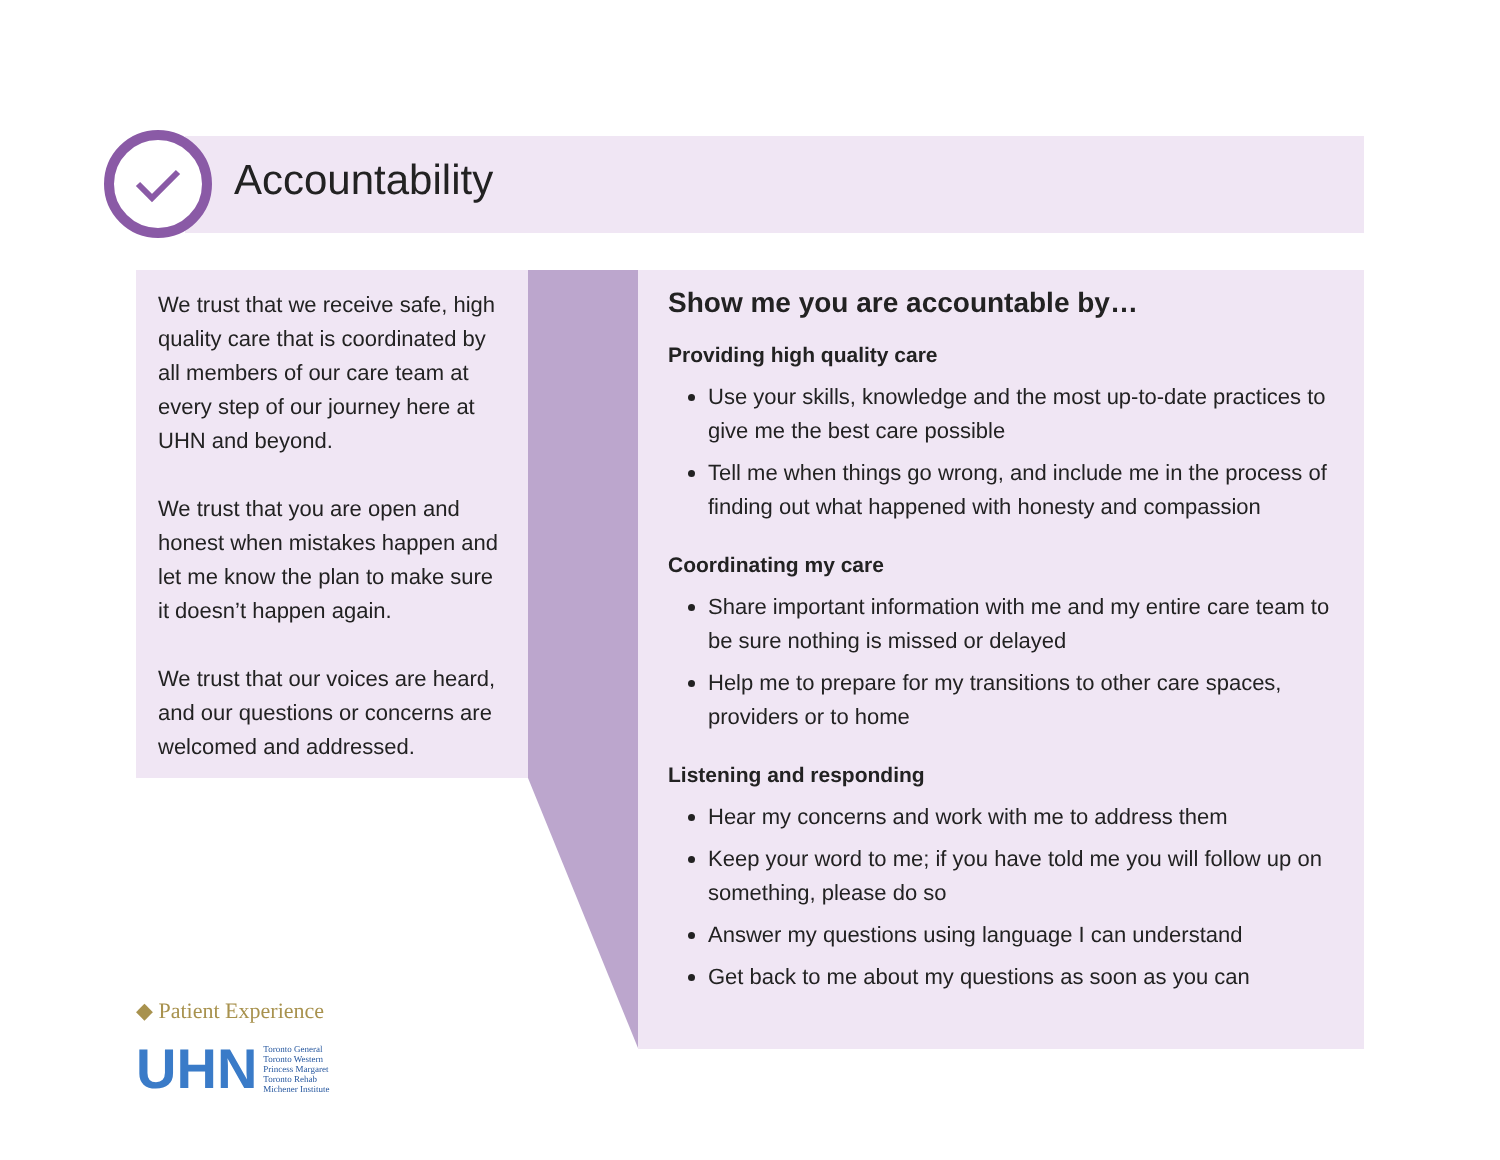Accountability
We trust that we receive safe, high quality care that is coordinated by all members of our care team at every step of our journey here at UHN and beyond.
We trust that you are open and honest when mistakes happen and let me know the plan to make sure it doesn’t happen again.
We trust that our voices are heard, and our questions or concerns are welcomed and addressed.
Show me you are accountable by…
Providing high quality care
Use your skills, knowledge and the most up-to-date practices to give me the best care possible
Tell me when things go wrong, and include me in the process of finding out what happened with honesty and compassion
Coordinating my care
Share important information with me and my entire care team to be sure nothing is missed or delayed
Help me to prepare for my transitions to other care spaces, providers or to home
Listening and responding
Hear my concerns and work with me to address them
Keep your word to me; if you have told me you will follow up on something, please do so
Answer my questions using language I can understand
Get back to me about my questions as soon as you can
◆ Patient Experience
UHN Toronto General
Toronto Western
Princess Margaret
Toronto Rehab
Michener Institute